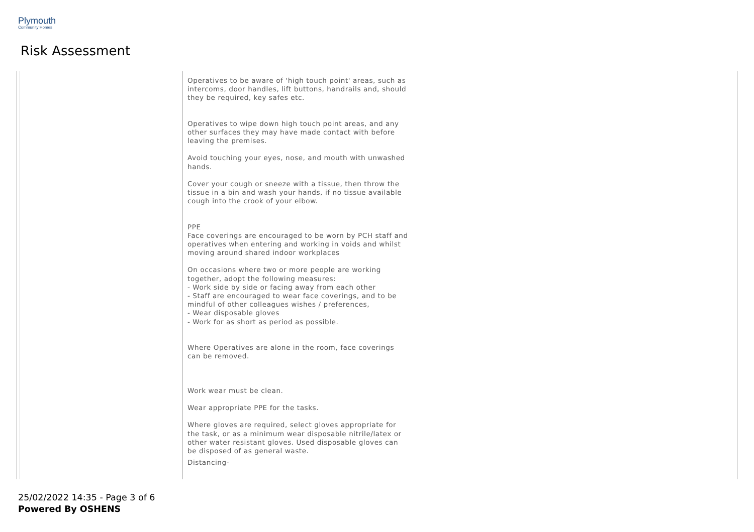Plymouth
Community Homes
Risk Assessment
| | | Operatives to be aware of 'high touch point' areas, such as intercoms, door handles, lift buttons, handrails and, should they be required, key safes etc. Operatives to wipe down high touch point areas, and any other surfaces they may have made contact with before leaving the premises. Avoid touching your eyes, nose, and mouth with unwashed hands. Cover your cough or sneeze with a tissue, then throw the tissue in a bin and wash your hands, if no tissue available cough into the crook of your elbow. PPE Face coverings are encouraged to be worn by PCH staff and operatives when entering and working in voids and whilst moving around shared indoor workplaces On occasions where two or more people are working together, adopt the following measures: - Work side by side or facing away from each other - Staff are encouraged to wear face coverings, and to be mindful of other colleagues wishes / preferences, - Wear disposable gloves - Work for as short as period as possible. Where Operatives are alone in the room, face coverings can be removed. Work wear must be clean. Wear appropriate PPE for the tasks. Where gloves are required, select gloves appropriate for the task, or as a minimum wear disposable nitrile/latex or other water resistant gloves. Used disposable gloves can be disposed of as general waste. Distancing- | |
25/02/2022 14:35 - Page 3 of 6
Powered By OSHENS